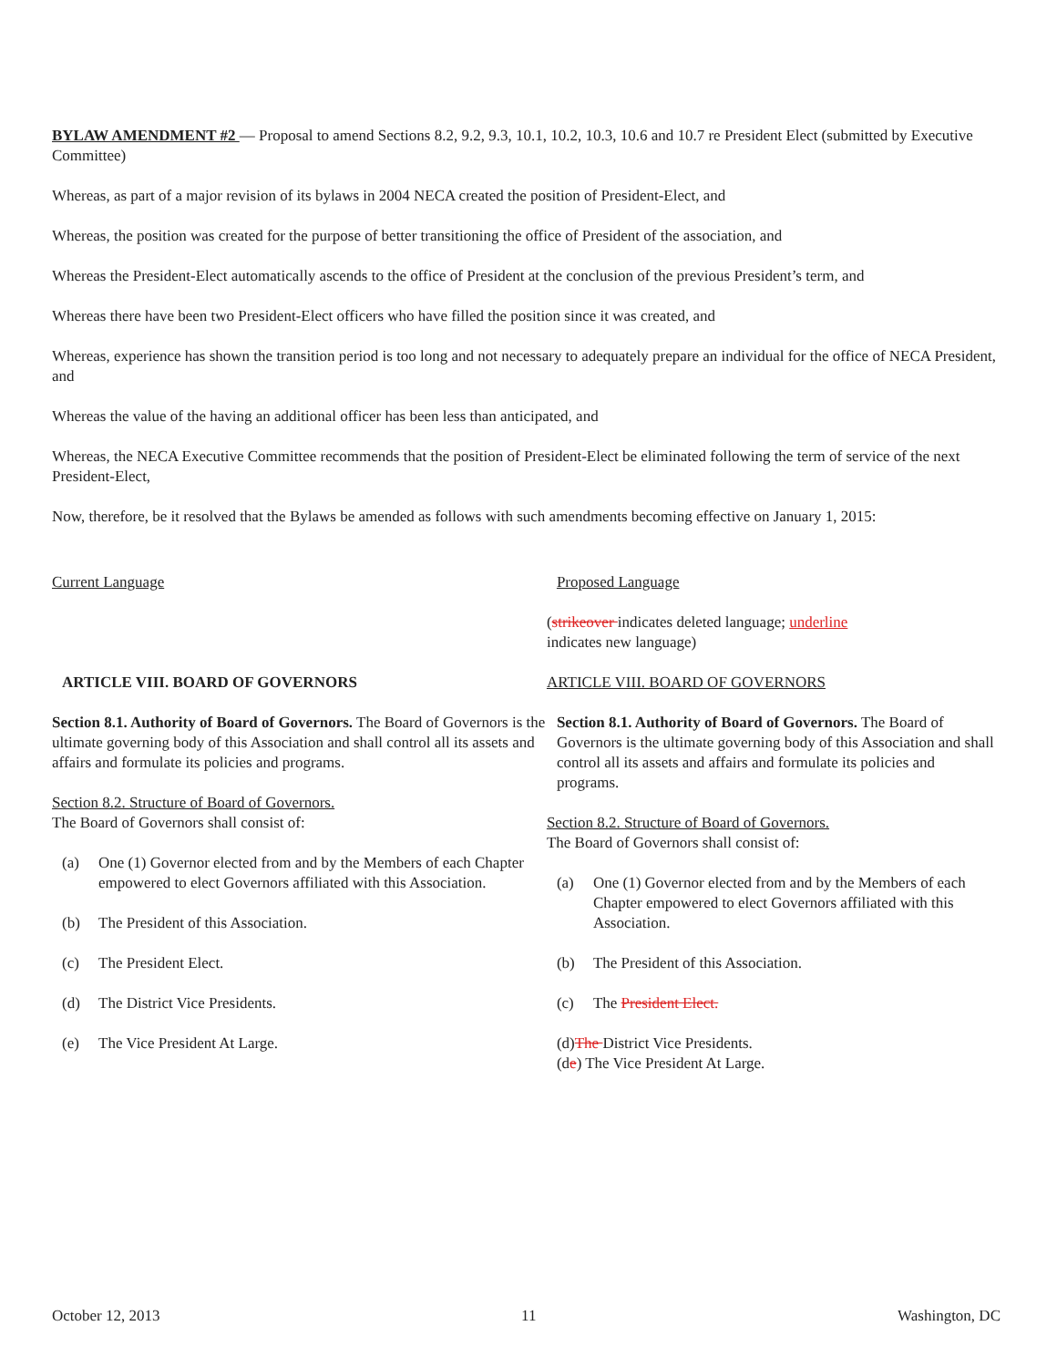BYLAW AMENDMENT #2 — Proposal to amend Sections 8.2, 9.2, 9.3, 10.1, 10.2, 10.3, 10.6 and 10.7 re President Elect (submitted by Executive Committee)
Whereas, as part of a major revision of its bylaws in 2004 NECA created the position of President-Elect, and
Whereas, the position was created for the purpose of better transitioning the office of President of the association, and
Whereas the President-Elect automatically ascends to the office of President at the conclusion of the previous President’s term, and
Whereas there have been two President-Elect officers who have filled the position since it was created, and
Whereas, experience has shown the transition period is too long and not necessary to adequately prepare an individual for the office of NECA President, and
Whereas the value of the having an additional officer has been less than anticipated, and
Whereas, the NECA Executive Committee recommends that the position of President-Elect be eliminated following the term of service of the next President-Elect,
Now, therefore, be it resolved that the Bylaws be amended as follows with such amendments becoming effective on January 1, 2015:
Current Language
ARTICLE VIII. BOARD OF GOVERNORS
Section 8.1. Authority of Board of Governors. The Board of Governors is the ultimate governing body of this Association and shall control all its assets and affairs and formulate its policies and programs.
Section 8.2. Structure of Board of Governors.
The Board of Governors shall consist of:
(a) One (1) Governor elected from and by the Members of each Chapter empowered to elect Governors affiliated with this Association.
(b) The President of this Association.
(c) The President Elect.
(d) The District Vice Presidents.
(e) The Vice President At Large.
Proposed Language
(strikeover indicates deleted language; underline
indicates new language)
ARTICLE VIII. BOARD OF GOVERNORS
Section 8.1. Authority of Board of Governors. The Board of Governors is the ultimate governing body of this Association and shall control all its assets and affairs and formulate its policies and programs.
Section 8.2. Structure of Board of Governors.
The Board of Governors shall consist of:
(a) One (1) Governor elected from and by the Members of each Chapter empowered to elect Governors affiliated with this Association.
(b) The President of this Association.
(c) The President Elect.
(d)The District Vice Presidents.
(de) The Vice President At Large.
October 12, 2013 11 Washington, DC